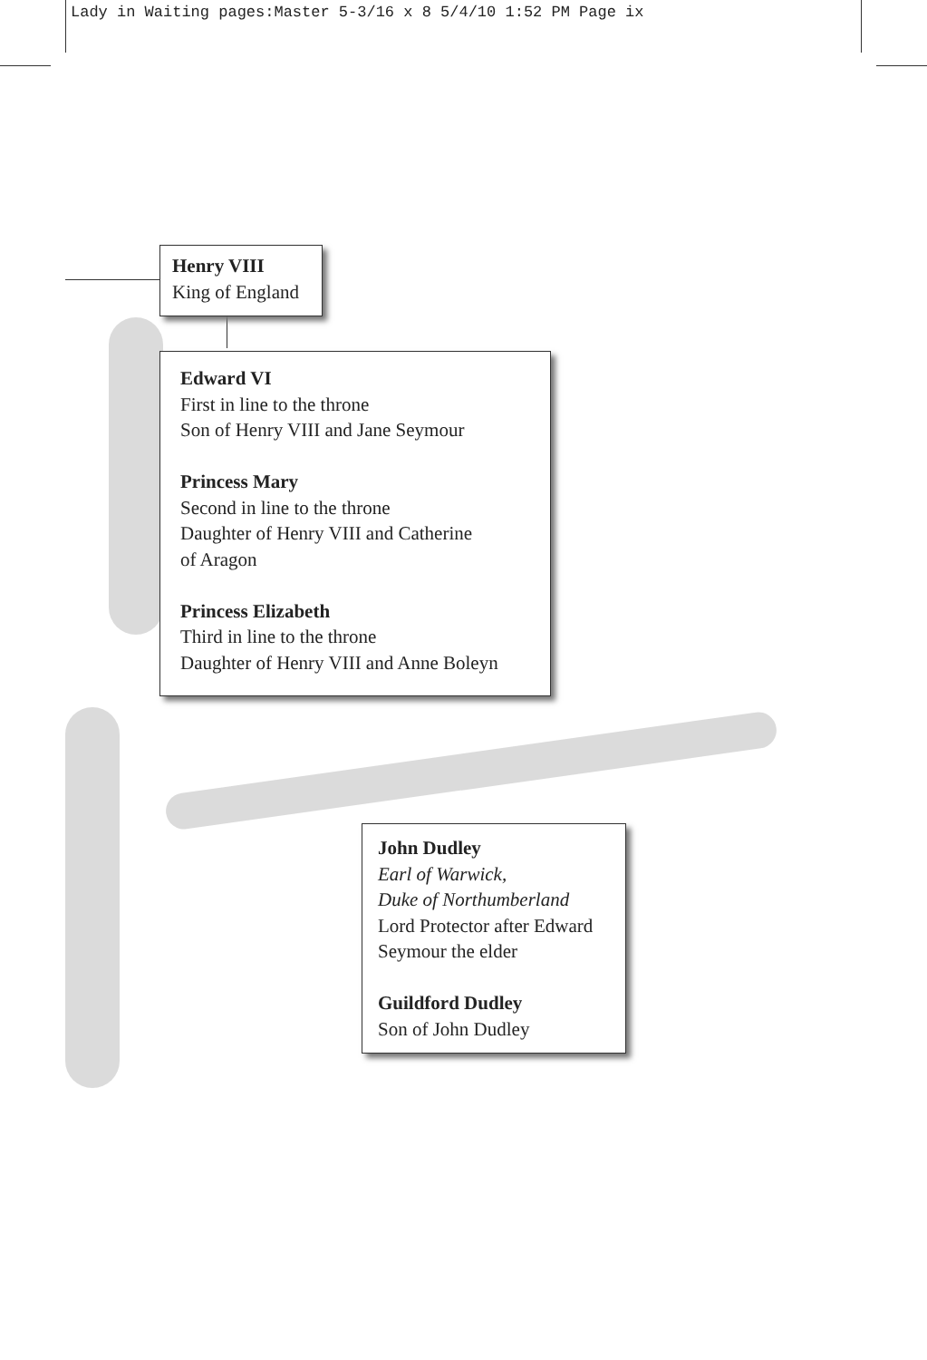Lady in Waiting pages:Master 5-3/16 x 8 5/4/10 1:52 PM Page ix
Henry VIII
King of England
Edward VI
First in line to the throne
Son of Henry VIII and Jane Seymour
Princess Mary
Second in line to the throne
Daughter of Henry VIII and Catherine
of Aragon
Princess Elizabeth
Third in line to the throne
Daughter of Henry VIII and Anne Boleyn
John Dudley
Earl of Warwick,
Duke of Northumberland
Lord Protector after Edward
Seymour the elder
Guildford Dudley
Son of John Dudley